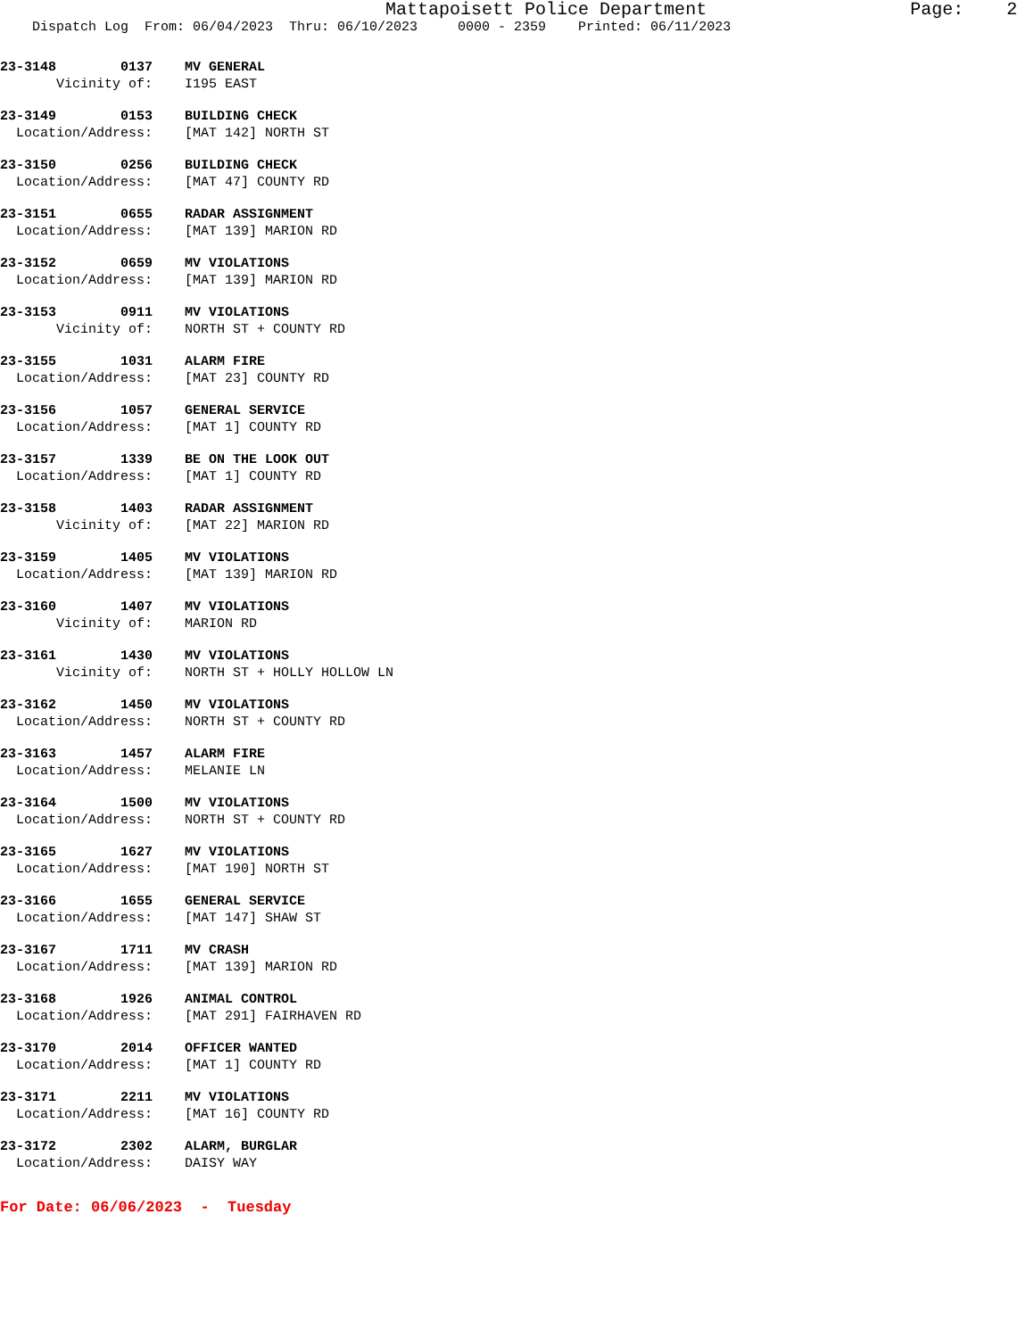Mattapoisett Police Department Page: 2
Dispatch Log From: 06/04/2023 Thru: 06/10/2023 0000 - 2359 Printed: 06/11/2023
23-3148 0137 MV GENERAL Vicinity of: I195 EAST
23-3149 0153 BUILDING CHECK Location/Address: [MAT 142] NORTH ST
23-3150 0256 BUILDING CHECK Location/Address: [MAT 47] COUNTY RD
23-3151 0655 RADAR ASSIGNMENT Location/Address: [MAT 139] MARION RD
23-3152 0659 MV VIOLATIONS Location/Address: [MAT 139] MARION RD
23-3153 0911 MV VIOLATIONS Vicinity of: NORTH ST + COUNTY RD
23-3155 1031 ALARM FIRE Location/Address: [MAT 23] COUNTY RD
23-3156 1057 GENERAL SERVICE Location/Address: [MAT 1] COUNTY RD
23-3157 1339 BE ON THE LOOK OUT Location/Address: [MAT 1] COUNTY RD
23-3158 1403 RADAR ASSIGNMENT Vicinity of: [MAT 22] MARION RD
23-3159 1405 MV VIOLATIONS Location/Address: [MAT 139] MARION RD
23-3160 1407 MV VIOLATIONS Vicinity of: MARION RD
23-3161 1430 MV VIOLATIONS Vicinity of: NORTH ST + HOLLY HOLLOW LN
23-3162 1450 MV VIOLATIONS Location/Address: NORTH ST + COUNTY RD
23-3163 1457 ALARM FIRE Location/Address: MELANIE LN
23-3164 1500 MV VIOLATIONS Location/Address: NORTH ST + COUNTY RD
23-3165 1627 MV VIOLATIONS Location/Address: [MAT 190] NORTH ST
23-3166 1655 GENERAL SERVICE Location/Address: [MAT 147] SHAW ST
23-3167 1711 MV CRASH Location/Address: [MAT 139] MARION RD
23-3168 1926 ANIMAL CONTROL Location/Address: [MAT 291] FAIRHAVEN RD
23-3170 2014 OFFICER WANTED Location/Address: [MAT 1] COUNTY RD
23-3171 2211 MV VIOLATIONS Location/Address: [MAT 16] COUNTY RD
23-3172 2302 ALARM, BURGLAR Location/Address: DAISY WAY
For Date: 06/06/2023 - Tuesday